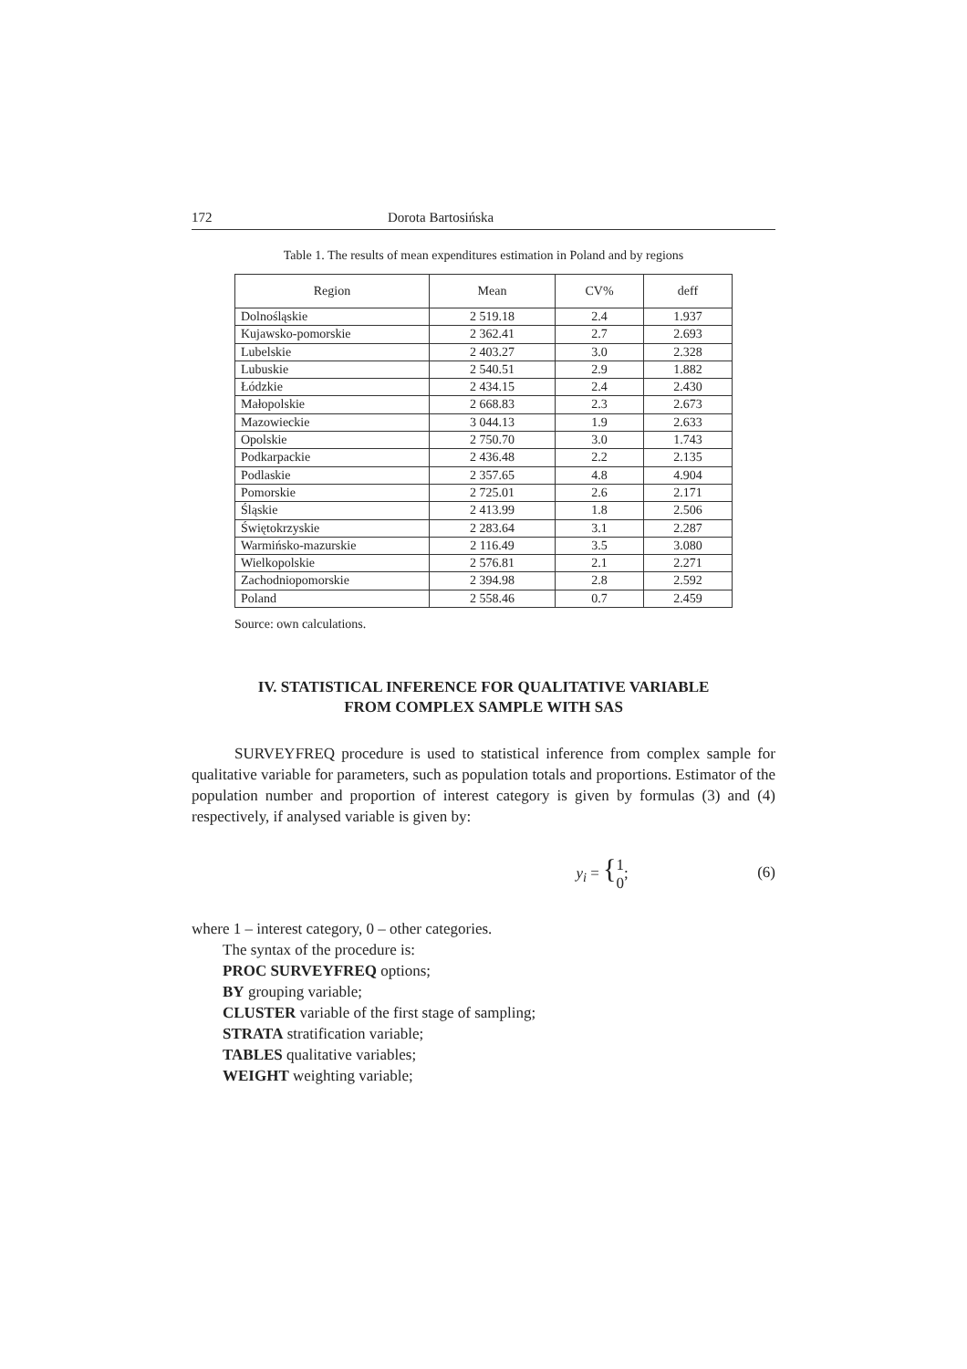172 Dorota Bartosińska
Table 1. The results of mean expenditures estimation in Poland and by regions
| Region | Mean | CV% | deff |
| --- | --- | --- | --- |
| Dolnośląskie | 2 519.18 | 2.4 | 1.937 |
| Kujawsko-pomorskie | 2 362.41 | 2.7 | 2.693 |
| Lubelskie | 2 403.27 | 3.0 | 2.328 |
| Lubuskie | 2 540.51 | 2.9 | 1.882 |
| Łódzkie | 2 434.15 | 2.4 | 2.430 |
| Małopolskie | 2 668.83 | 2.3 | 2.673 |
| Mazowieckie | 3 044.13 | 1.9 | 2.633 |
| Opolskie | 2 750.70 | 3.0 | 1.743 |
| Podkarpackie | 2 436.48 | 2.2 | 2.135 |
| Podlaskie | 2 357.65 | 4.8 | 4.904 |
| Pomorskie | 2 725.01 | 2.6 | 2.171 |
| Śląskie | 2 413.99 | 1.8 | 2.506 |
| Świętokrzyskie | 2 283.64 | 3.1 | 2.287 |
| Warmińsko-mazurskie | 2 116.49 | 3.5 | 3.080 |
| Wielkopolskie | 2 576.81 | 2.1 | 2.271 |
| Zachodniopomorskie | 2 394.98 | 2.8 | 2.592 |
| Poland | 2 558.46 | 0.7 | 2.459 |
Source: own calculations.
IV. STATISTICAL INFERENCE FOR QUALITATIVE VARIABLE
FROM COMPLEX SAMPLE WITH SAS
SURVEYFREQ procedure is used to statistical inference from complex sample for qualitative variable for parameters, such as population totals and proportions. Estimator of the population number and proportion of interest category is given by formulas (3) and (4) respectively, if analysed variable is given by:
y<sub>i</sub> = {1
0; (6)
where 1 – interest category, 0 – other categories.
The syntax of the procedure is:
PROC SURVEYFREQ options;
BY grouping variable;
CLUSTER variable of the first stage of sampling;
STRATA stratification variable;
TABLES qualitative variables;
WEIGHT weighting variable;